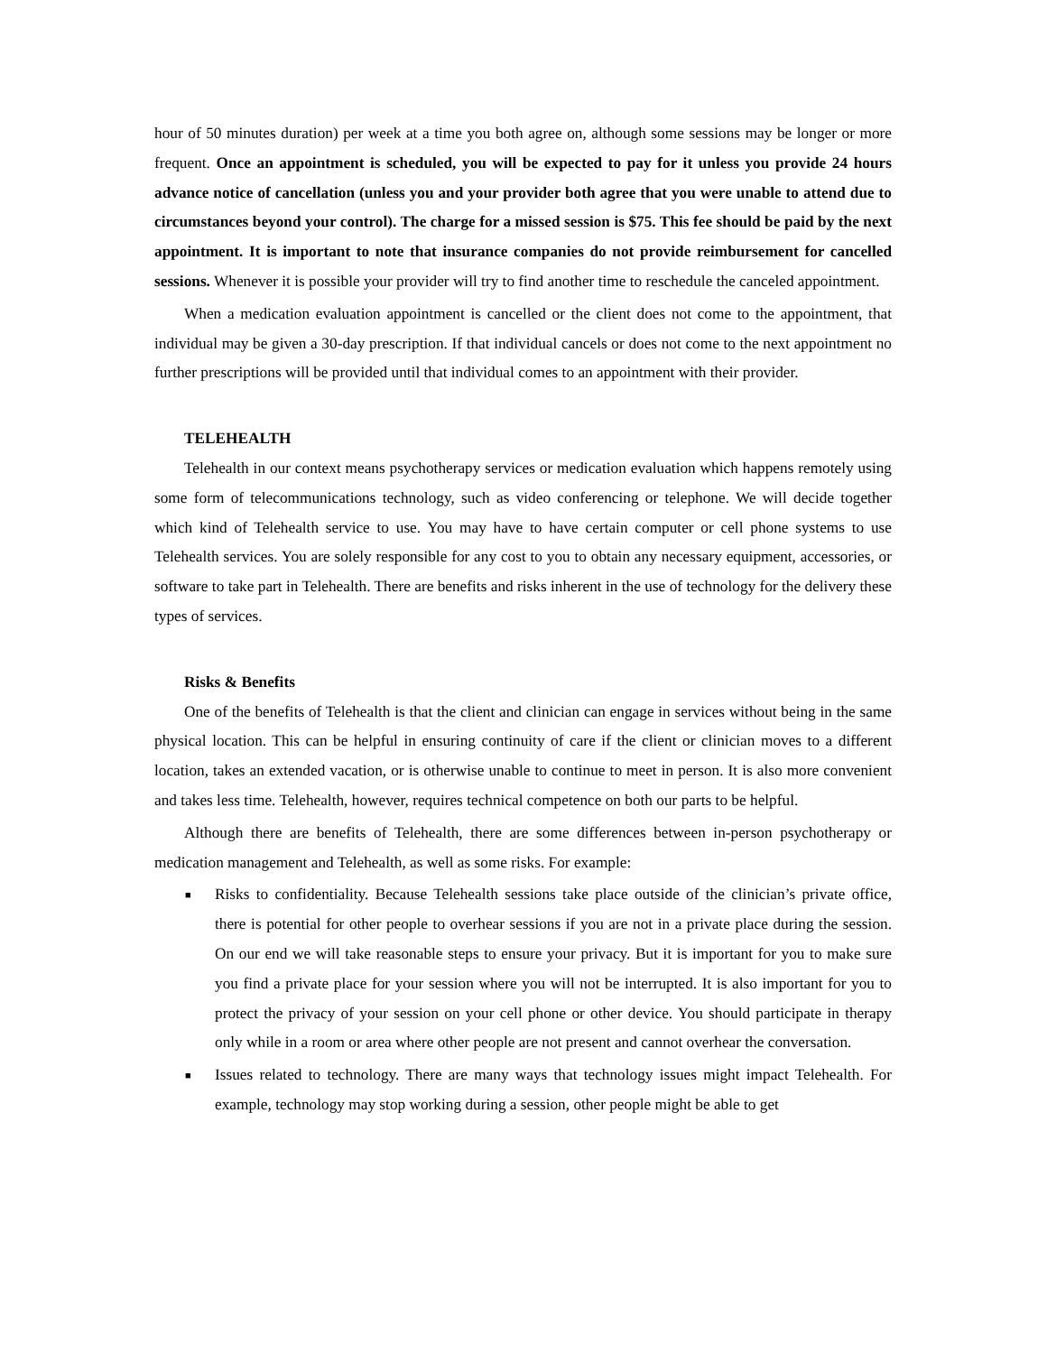hour of 50 minutes duration) per week at a time you both agree on, although some sessions may be longer or more frequent. Once an appointment is scheduled, you will be expected to pay for it unless you provide 24 hours advance notice of cancellation (unless you and your provider both agree that you were unable to attend due to circumstances beyond your control). The charge for a missed session is $75. This fee should be paid by the next appointment. It is important to note that insurance companies do not provide reimbursement for cancelled sessions. Whenever it is possible your provider will try to find another time to reschedule the canceled appointment.
When a medication evaluation appointment is cancelled or the client does not come to the appointment, that individual may be given a 30-day prescription. If that individual cancels or does not come to the next appointment no further prescriptions will be provided until that individual comes to an appointment with their provider.
TELEHEALTH
Telehealth in our context means psychotherapy services or medication evaluation which happens remotely using some form of telecommunications technology, such as video conferencing or telephone. We will decide together which kind of Telehealth service to use. You may have to have certain computer or cell phone systems to use Telehealth services. You are solely responsible for any cost to you to obtain any necessary equipment, accessories, or software to take part in Telehealth. There are benefits and risks inherent in the use of technology for the delivery these types of services.
Risks & Benefits
One of the benefits of Telehealth is that the client and clinician can engage in services without being in the same physical location. This can be helpful in ensuring continuity of care if the client or clinician moves to a different location, takes an extended vacation, or is otherwise unable to continue to meet in person. It is also more convenient and takes less time. Telehealth, however, requires technical competence on both our parts to be helpful.
Although there are benefits of Telehealth, there are some differences between in-person psychotherapy or medication management and Telehealth, as well as some risks. For example:
■ Risks to confidentiality. Because Telehealth sessions take place outside of the clinician’s private office, there is potential for other people to overhear sessions if you are not in a private place during the session. On our end we will take reasonable steps to ensure your privacy. But it is important for you to make sure you find a private place for your session where you will not be interrupted. It is also important for you to protect the privacy of your session on your cell phone or other device. You should participate in therapy only while in a room or area where other people are not present and cannot overhear the conversation.
■ Issues related to technology. There are many ways that technology issues might impact Telehealth. For example, technology may stop working during a session, other people might be able to get